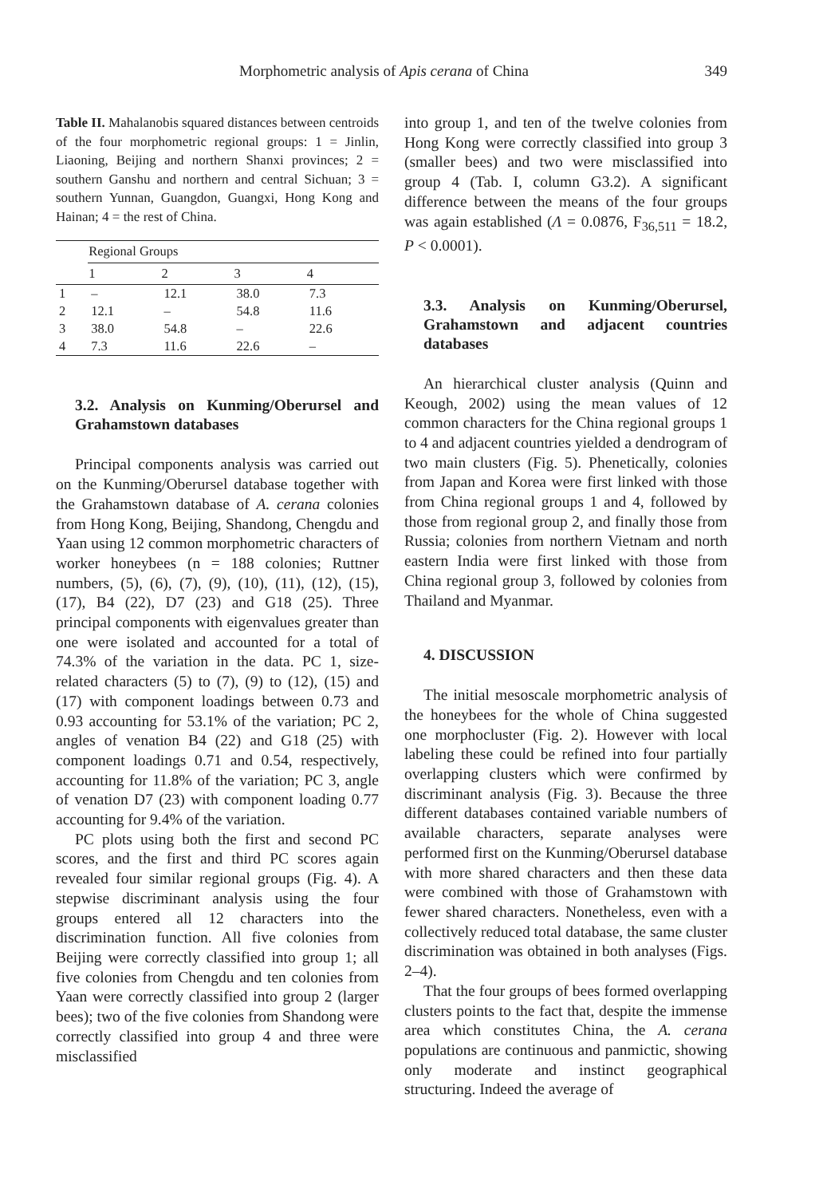Morphometric analysis of Apis cerana of China 349
Table II. Mahalanobis squared distances between centroids of the four morphometric regional groups: 1 = Jinlin, Liaoning, Beijing and northern Shanxi provinces; 2 = southern Ganshu and northern and central Sichuan; 3 = southern Yunnan, Guangdon, Guangxi, Hong Kong and Hainan; 4 = the rest of China.
| | Regional Groups | | | |
| --- | --- | --- | --- | --- |
| | 1 | 2 | 3 | 4 |
| 1 | – | 12.1 | 38.0 | 7.3 |
| 2 | 12.1 | – | 54.8 | 11.6 |
| 3 | 38.0 | 54.8 | – | 22.6 |
| 4 | 7.3 | 11.6 | 22.6 | – |
3.2. Analysis on Kunming/Oberursel and Grahamstown databases
Principal components analysis was carried out on the Kunming/Oberursel database together with the Grahamstown database of A. cerana colonies from Hong Kong, Beijing, Shandong, Chengdu and Yaan using 12 common morphometric characters of worker honeybees (n = 188 colonies; Ruttner numbers, (5), (6), (7), (9), (10), (11), (12), (15), (17), B4 (22), D7 (23) and G18 (25). Three principal components with eigenvalues greater than one were isolated and accounted for a total of 74.3% of the variation in the data. PC 1, size-related characters (5) to (7), (9) to (12), (15) and (17) with component loadings between 0.73 and 0.93 accounting for 53.1% of the variation; PC 2, angles of venation B4 (22) and G18 (25) with component loadings 0.71 and 0.54, respectively, accounting for 11.8% of the variation; PC 3, angle of venation D7 (23) with component loading 0.77 accounting for 9.4% of the variation.
PC plots using both the first and second PC scores, and the first and third PC scores again revealed four similar regional groups (Fig. 4). A stepwise discriminant analysis using the four groups entered all 12 characters into the discrimination function. All five colonies from Beijing were correctly classified into group 1; all five colonies from Chengdu and ten colonies from Yaan were correctly classified into group 2 (larger bees); two of the five colonies from Shandong were correctly classified into group 4 and three were misclassified
into group 1, and ten of the twelve colonies from Hong Kong were correctly classified into group 3 (smaller bees) and two were misclassified into group 4 (Tab. I, column G3.2). A significant difference between the means of the four groups was again established (Λ = 0.0876, F<sub>36,511</sub> = 18.2, P < 0.0001).
3.3. Analysis on Kunming/Oberursel, Grahamstown and adjacent countries databases
An hierarchical cluster analysis (Quinn and Keough, 2002) using the mean values of 12 common characters for the China regional groups 1 to 4 and adjacent countries yielded a dendrogram of two main clusters (Fig. 5). Phenetically, colonies from Japan and Korea were first linked with those from China regional groups 1 and 4, followed by those from regional group 2, and finally those from Russia; colonies from northern Vietnam and north eastern India were first linked with those from China regional group 3, followed by colonies from Thailand and Myanmar.
4. DISCUSSION
The initial mesoscale morphometric analysis of the honeybees for the whole of China suggested one morphocluster (Fig. 2). However with local labeling these could be refined into four partially overlapping clusters which were confirmed by discriminant analysis (Fig. 3). Because the three different databases contained variable numbers of available characters, separate analyses were performed first on the Kunming/Oberursel database with more shared characters and then these data were combined with those of Grahamstown with fewer shared characters. Nonetheless, even with a collectively reduced total database, the same cluster discrimination was obtained in both analyses (Figs. 2–4).
That the four groups of bees formed overlapping clusters points to the fact that, despite the immense area which constitutes China, the A. cerana populations are continuous and panmictic, showing only moderate and instinct geographical structuring. Indeed the average of